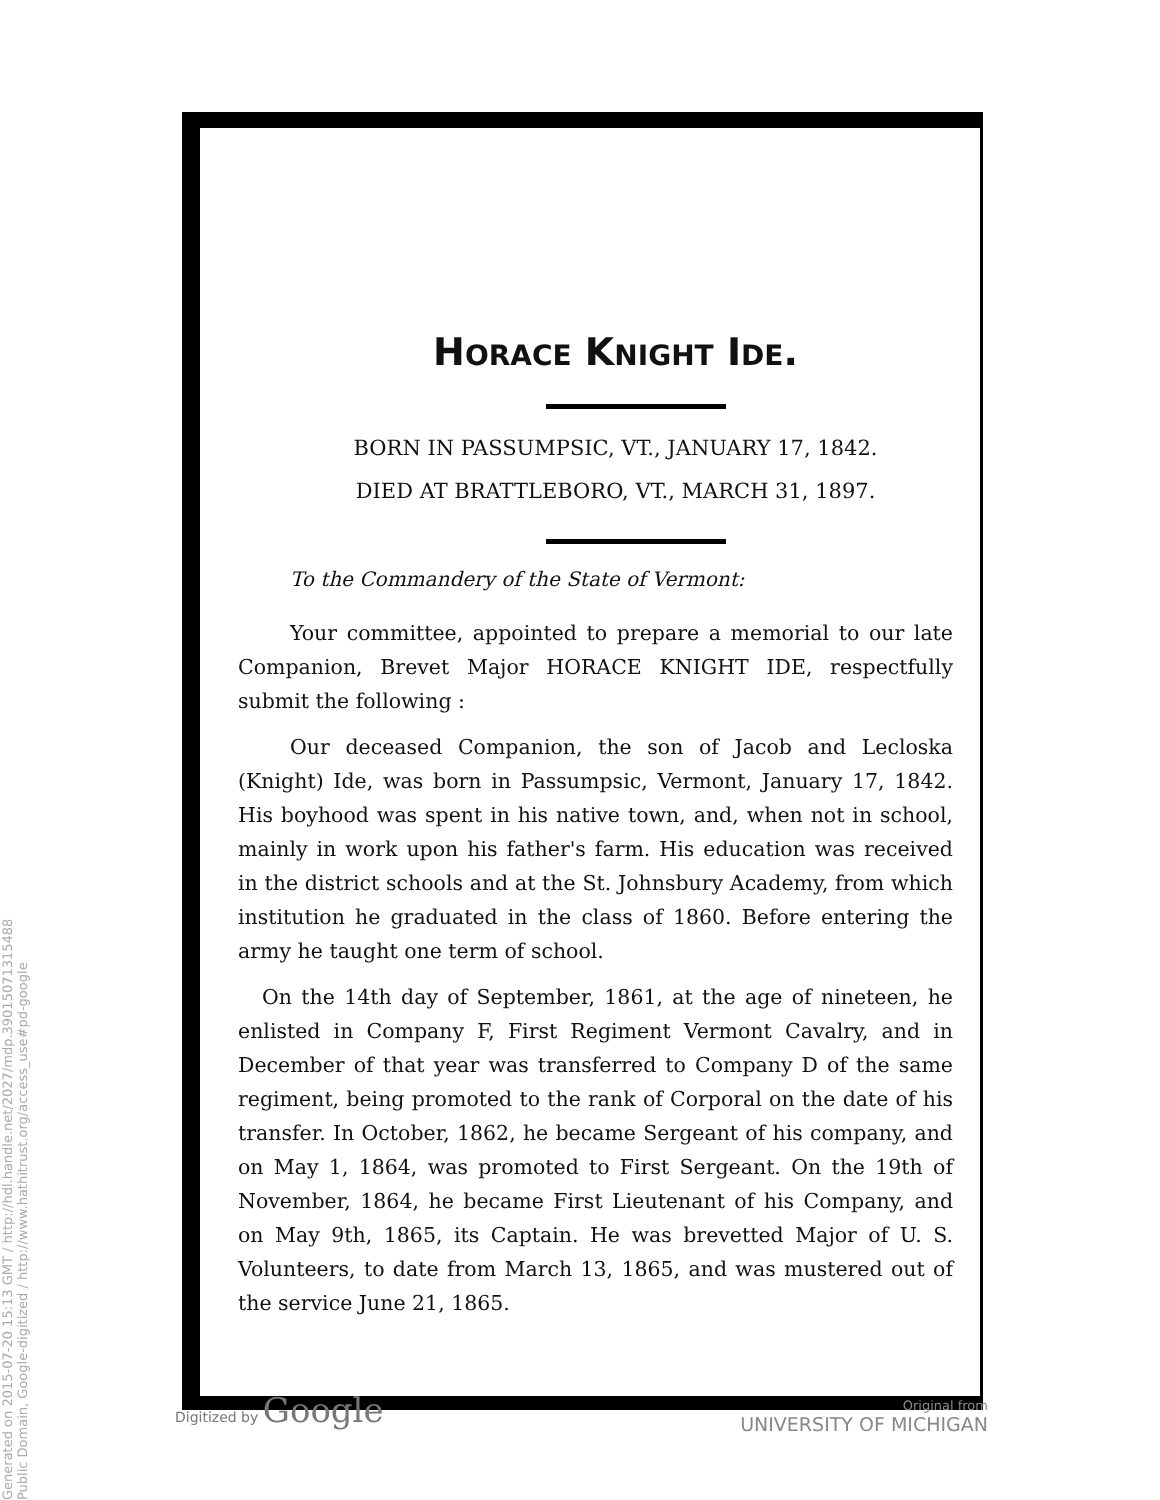Generated on 2015-07-20 15:13 GMT / http://hdl.handle.net/2027/mdp.39015071315488
Public Domain, Google-digitized / http://www.hathitrust.org/access_use#pd-google
HORACE KNIGHT IDE.
BORN IN PASSUMPSIC, VT., JANUARY 17, 1842.
DIED AT BRATTLEBORO, VT., MARCH 31, 1897.
To the Commandery of the State of Vermont:
Your committee, appointed to prepare a memorial to our late Companion, Brevet Major HORACE KNIGHT IDE, respectfully submit the following :
Our deceased Companion, the son of Jacob and Lecloska (Knight) Ide, was born in Passumpsic, Vermont, January 17, 1842. His boyhood was spent in his native town, and, when not in school, mainly in work upon his father's farm. His education was received in the district schools and at the St. Johnsbury Academy, from which institution he graduated in the class of 1860. Before entering the army he taught one term of school.
On the 14th day of September, 1861, at the age of nineteen, he enlisted in Company F, First Regiment Vermont Cavalry, and in December of that year was transferred to Company D of the same regiment, being promoted to the rank of Corporal on the date of his transfer. In October, 1862, he became Sergeant of his company, and on May 1, 1864, was promoted to First Sergeant. On the 19th of November, 1864, he became First Lieutenant of his Company, and on May 9th, 1865, its Captain. He was brevetted Major of U. S. Volunteers, to date from March 13, 1865, and was mustered out of the service June 21, 1865.
Digitized by Google
Original from
UNIVERSITY OF MICHIGAN